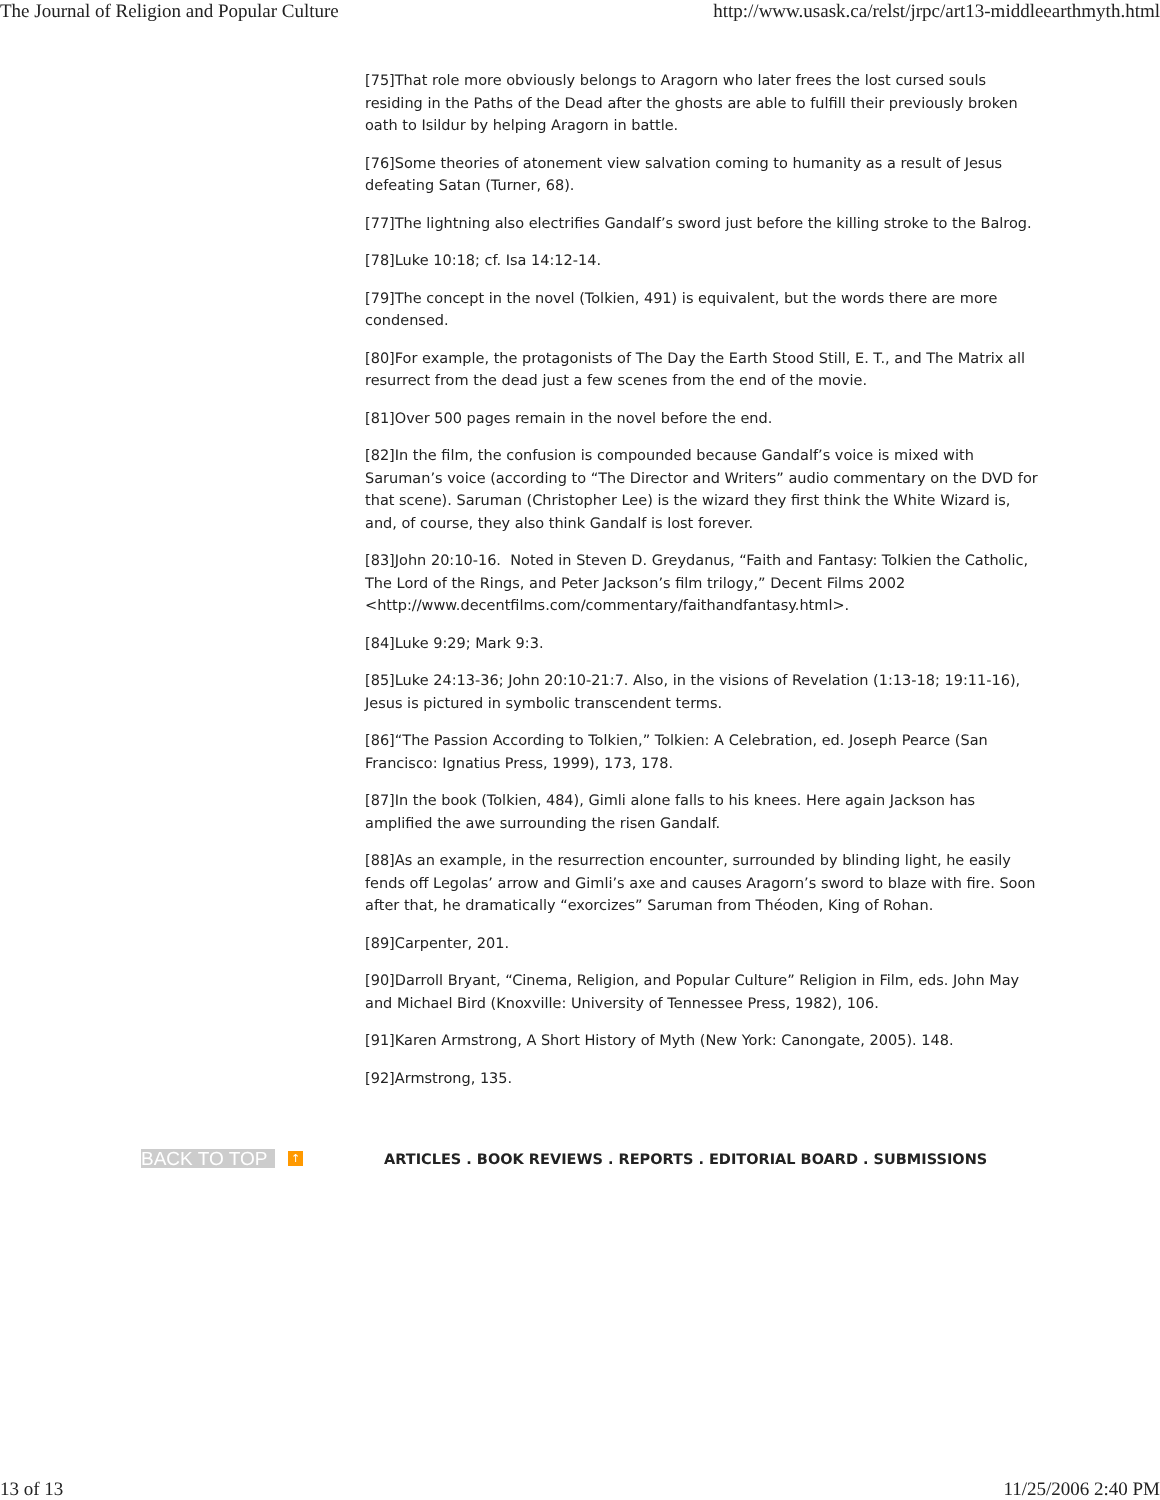The Journal of Religion and Popular Culture http://www.usask.ca/relst/jrpc/art13-middleearthmyth.html
[75]That role more obviously belongs to Aragorn who later frees the lost cursed souls residing in the Paths of the Dead after the ghosts are able to fulfill their previously broken oath to Isildur by helping Aragorn in battle.
[76]Some theories of atonement view salvation coming to humanity as a result of Jesus defeating Satan (Turner, 68).
[77]The lightning also electrifies Gandalf’s sword just before the killing stroke to the Balrog.
[78]Luke 10:18; cf. Isa 14:12-14.
[79]The concept in the novel (Tolkien, 491) is equivalent, but the words there are more condensed.
[80]For example, the protagonists of The Day the Earth Stood Still, E. T., and The Matrix all resurrect from the dead just a few scenes from the end of the movie.
[81]Over 500 pages remain in the novel before the end.
[82]In the film, the confusion is compounded because Gandalf’s voice is mixed with Saruman’s voice (according to “The Director and Writers” audio commentary on the DVD for that scene). Saruman (Christopher Lee) is the wizard they first think the White Wizard is, and, of course, they also think Gandalf is lost forever.
[83]John 20:10-16. Noted in Steven D. Greydanus, “Faith and Fantasy: Tolkien the Catholic, The Lord of the Rings, and Peter Jackson’s film trilogy,” Decent Films 2002 <http://www.decentfilms.com/commentary/faithandfantasy.html>.
[84]Luke 9:29; Mark 9:3.
[85]Luke 24:13-36; John 20:10-21:7. Also, in the visions of Revelation (1:13-18; 19:11-16), Jesus is pictured in symbolic transcendent terms.
[86]“The Passion According to Tolkien,” Tolkien: A Celebration, ed. Joseph Pearce (San Francisco: Ignatius Press, 1999), 173, 178.
[87]In the book (Tolkien, 484), Gimli alone falls to his knees. Here again Jackson has amplified the awe surrounding the risen Gandalf.
[88]As an example, in the resurrection encounter, surrounded by blinding light, he easily fends off Legolas’ arrow and Gimli’s axe and causes Aragorn’s sword to blaze with fire. Soon after that, he dramatically “exorcizes” Saruman from Théoden, King of Rohan.
[89]Carpenter, 201.
[90]Darroll Bryant, “Cinema, Religion, and Popular Culture” Religion in Film, eds. John May and Michael Bird (Knoxville: University of Tennessee Press, 1982), 106.
[91]Karen Armstrong, A Short History of Myth (New York: Canongate, 2005). 148.
[92]Armstrong, 135.
BACK TO TOP ↑ ARTICLES . BOOK REVIEWS . REPORTS . EDITORIAL BOARD . SUBMISSIONS
13 of 13 11/25/2006 2:40 PM